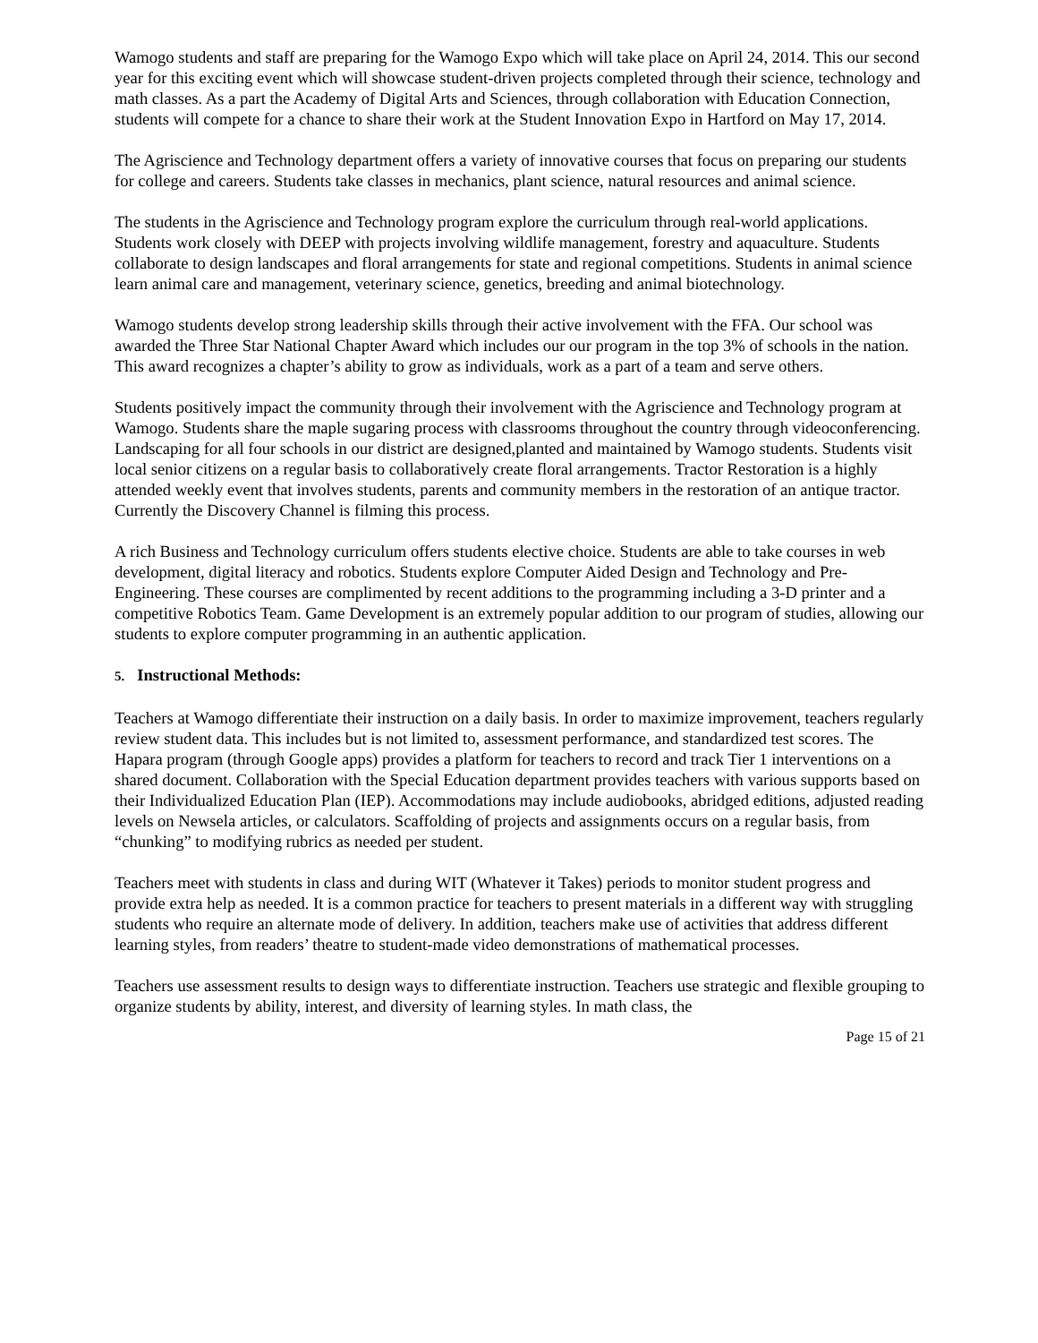Wamogo students and staff are preparing for the Wamogo Expo which will take place on April 24, 2014. This our second year for this exciting event which will showcase student-driven projects completed through their science, technology and math classes. As a part the Academy of Digital Arts and Sciences, through collaboration with Education Connection, students will compete for a chance to share their work at the Student Innovation Expo in Hartford on May 17, 2014.
The Agriscience and Technology department offers a variety of innovative courses that focus on preparing our students for college and careers. Students take classes in mechanics, plant science, natural resources and animal science.
The students in the Agriscience and Technology program explore the curriculum through real-world applications. Students work closely with DEEP with projects involving wildlife management, forestry and aquaculture. Students collaborate to design landscapes and floral arrangements for state and regional competitions. Students in animal science learn animal care and management, veterinary science, genetics, breeding and animal biotechnology.
Wamogo students develop strong leadership skills through their active involvement with the FFA. Our school was awarded the Three Star National Chapter Award which includes our our program in the top 3% of schools in the nation. This award recognizes a chapter’s ability to grow as individuals, work as a part of a team and serve others.
Students positively impact the community through their involvement with the Agriscience and Technology program at Wamogo. Students share the maple sugaring process with classrooms throughout the country through videoconferencing. Landscaping for all four schools in our district are designed,planted and maintained by Wamogo students. Students visit local senior citizens on a regular basis to collaboratively create floral arrangements. Tractor Restoration is a highly attended weekly event that involves students, parents and community members in the restoration of an antique tractor. Currently the Discovery Channel is filming this process.
A rich Business and Technology curriculum offers students elective choice. Students are able to take courses in web development, digital literacy and robotics. Students explore Computer Aided Design and Technology and Pre-Engineering. These courses are complimented by recent additions to the programming including a 3-D printer and a competitive Robotics Team. Game Development is an extremely popular addition to our program of studies, allowing our students to explore computer programming in an authentic application.
5. Instructional Methods:
Teachers at Wamogo differentiate their instruction on a daily basis. In order to maximize improvement, teachers regularly review student data. This includes but is not limited to, assessment performance, and standardized test scores. The Hapara program (through Google apps) provides a platform for teachers to record and track Tier 1 interventions on a shared document. Collaboration with the Special Education department provides teachers with various supports based on their Individualized Education Plan (IEP). Accommodations may include audiobooks, abridged editions, adjusted reading levels on Newsela articles, or calculators. Scaffolding of projects and assignments occurs on a regular basis, from “chunking” to modifying rubrics as needed per student.
Teachers meet with students in class and during WIT (Whatever it Takes) periods to monitor student progress and provide extra help as needed. It is a common practice for teachers to present materials in a different way with struggling students who require an alternate mode of delivery. In addition, teachers make use of activities that address different learning styles, from readers’ theatre to student-made video demonstrations of mathematical processes.
Teachers use assessment results to design ways to differentiate instruction. Teachers use strategic and flexible grouping to organize students by ability, interest, and diversity of learning styles. In math class, the
Page 15 of 21